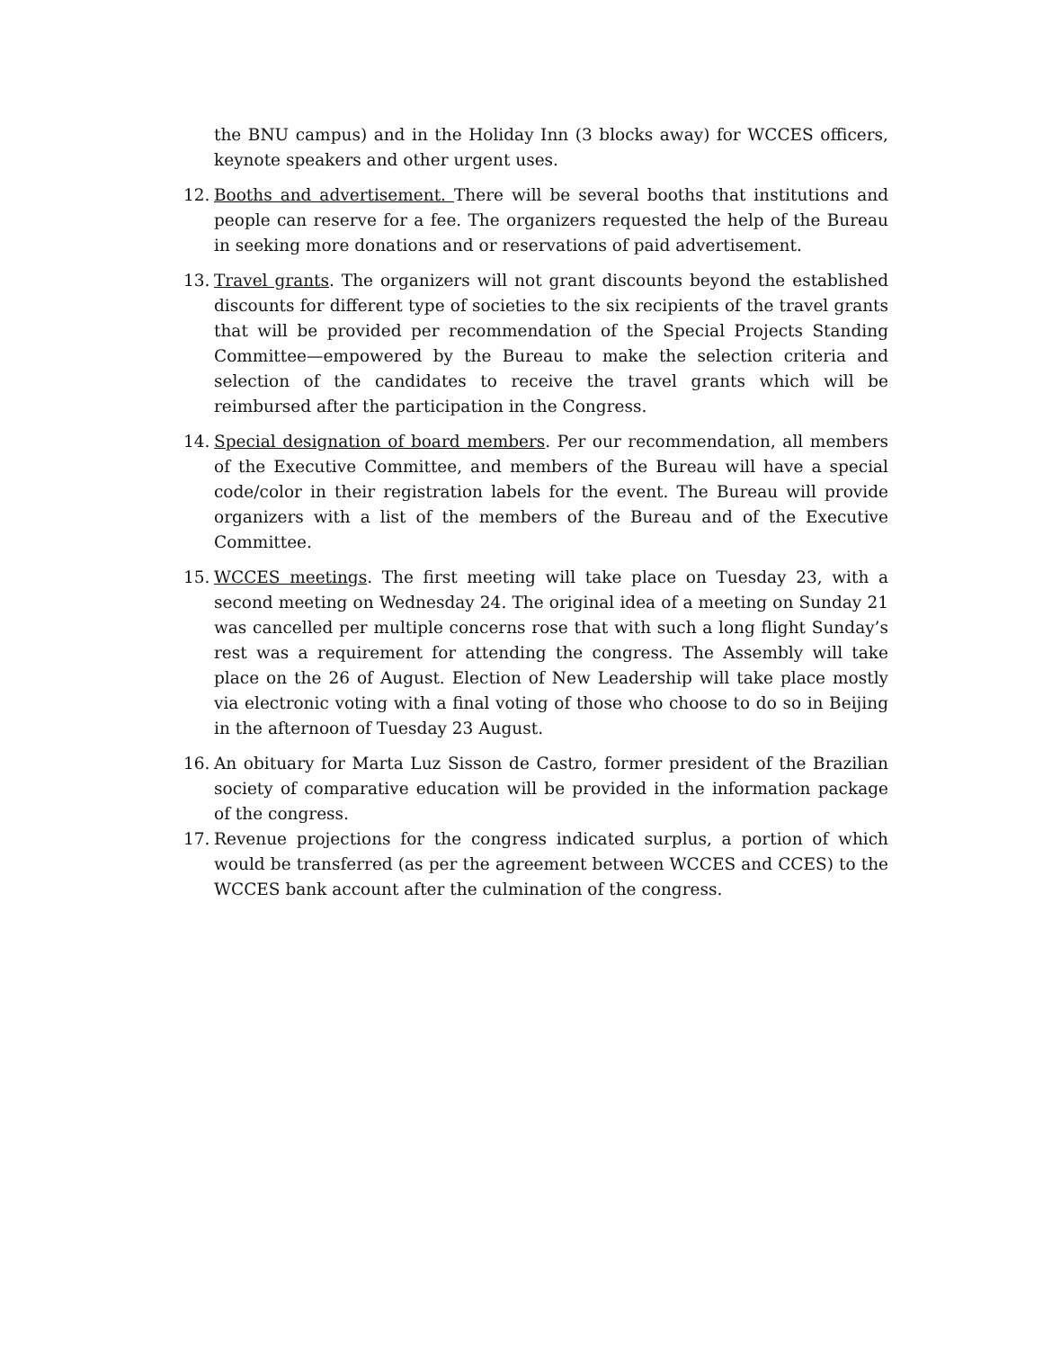the BNU campus) and in the Holiday Inn (3 blocks away) for WCCES officers, keynote speakers and other urgent uses.
12. Booths and advertisement. There will be several booths that institutions and people can reserve for a fee. The organizers requested the help of the Bureau in seeking more donations and or reservations of paid advertisement.
13. Travel grants. The organizers will not grant discounts beyond the established discounts for different type of societies to the six recipients of the travel grants that will be provided per recommendation of the Special Projects Standing Committee—empowered by the Bureau to make the selection criteria and selection of the candidates to receive the travel grants which will be reimbursed after the participation in the Congress.
14. Special designation of board members. Per our recommendation, all members of the Executive Committee, and members of the Bureau will have a special code/color in their registration labels for the event. The Bureau will provide organizers with a list of the members of the Bureau and of the Executive Committee.
15. WCCES meetings. The first meeting will take place on Tuesday 23, with a second meeting on Wednesday 24. The original idea of a meeting on Sunday 21 was cancelled per multiple concerns rose that with such a long flight Sunday’s rest was a requirement for attending the congress. The Assembly will take place on the 26 of August. Election of New Leadership will take place mostly via electronic voting with a final voting of those who choose to do so in Beijing in the afternoon of Tuesday 23 August.
16. An obituary for Marta Luz Sisson de Castro, former president of the Brazilian society of comparative education will be provided in the information package of the congress.
17. Revenue projections for the congress indicated surplus, a portion of which would be transferred (as per the agreement between WCCES and CCES) to the WCCES bank account after the culmination of the congress.